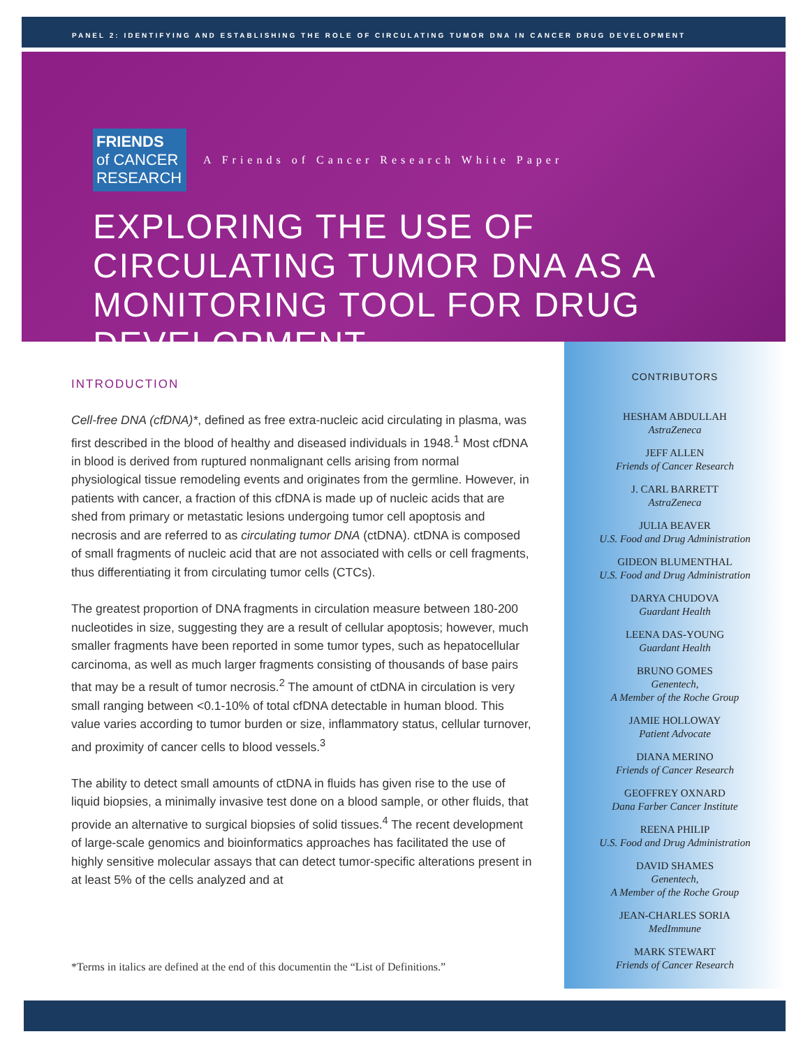PANEL 2: IDENTIFYING AND ESTABLISHING THE ROLE OF CIRCULATING TUMOR DNA IN CANCER DRUG DEVELOPMENT
FRIENDS
of CANCER
RESEARCH
A Friends of Cancer Research White Paper
EXPLORING THE USE OF CIRCULATING TUMOR DNA AS A MONITORING TOOL FOR DRUG DEVELOPMENT
INTRODUCTION
Cell-free DNA (cfDNA)*, defined as free extra-nucleic acid circulating in plasma, was first described in the blood of healthy and diseased individuals in 1948.<sup>1</sup> Most cfDNA in blood is derived from ruptured nonmalignant cells arising from normal physiological tissue remodeling events and originates from the germline. However, in patients with cancer, a fraction of this cfDNA is made up of nucleic acids that are shed from primary or metastatic lesions undergoing tumor cell apoptosis and necrosis and are referred to as circulating tumor DNA (ctDNA). ctDNA is composed of small fragments of nucleic acid that are not associated with cells or cell fragments, thus differentiating it from circulating tumor cells (CTCs).
The greatest proportion of DNA fragments in circulation measure between 180-200 nucleotides in size, suggesting they are a result of cellular apoptosis; however, much smaller fragments have been reported in some tumor types, such as hepatocellular carcinoma, as well as much larger fragments consisting of thousands of base pairs that may be a result of tumor necrosis.<sup>2</sup> The amount of ctDNA in circulation is very small ranging between <0.1-10% of total cfDNA detectable in human blood. This value varies according to tumor burden or size, inflammatory status, cellular turnover, and proximity of cancer cells to blood vessels.<sup>3</sup>
The ability to detect small amounts of ctDNA in fluids has given rise to the use of liquid biopsies, a minimally invasive test done on a blood sample, or other fluids, that provide an alternative to surgical biopsies of solid tissues.<sup>4</sup> The recent development of large-scale genomics and bioinformatics approaches has facilitated the use of highly sensitive molecular assays that can detect tumor-specific alterations present in at least 5% of the cells analyzed and at
*Terms in italics are defined at the end of this documentin the “List of Definitions.”
CONTRIBUTORS
HESHAM ABDULLAH
AstraZeneca
JEFF ALLEN
Friends of Cancer Research
J. CARL BARRETT
AstraZeneca
JULIA BEAVER
U.S. Food and Drug Administration
GIDEON BLUMENTHAL
U.S. Food and Drug Administration
DARYA CHUDOVA
Guardant Health
LEENA DAS-YOUNG
Guardant Health
BRUNO GOMES
Genentech,
A Member of the Roche Group
JAMIE HOLLOWAY
Patient Advocate
DIANA MERINO
Friends of Cancer Research
GEOFFREY OXNARD
Dana Farber Cancer Institute
REENA PHILIP
U.S. Food and Drug Administration
DAVID SHAMES
Genentech,
A Member of the Roche Group
JEAN-CHARLES SORIA
MedImmune
MARK STEWART
Friends of Cancer Research